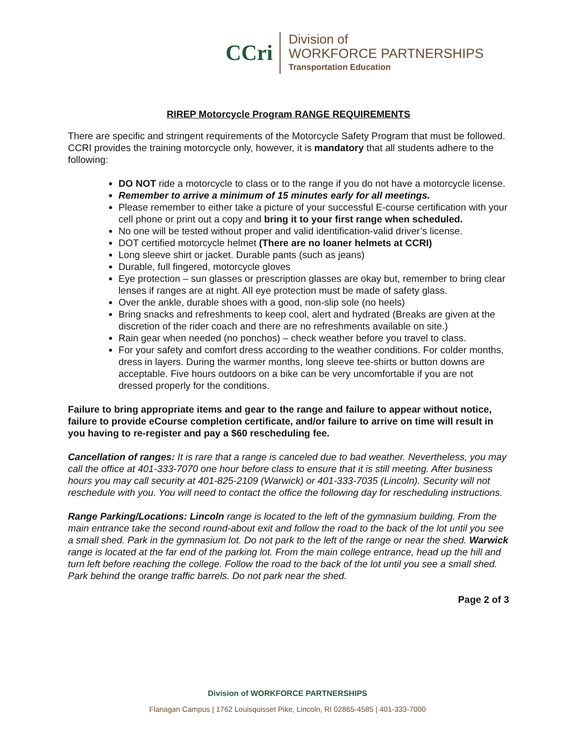CCri
Division of
WORKFORCE PARTNERSHIPS
Transportation Education
RIREP Motorcycle Program RANGE REQUIREMENTS
There are specific and stringent requirements of the Motorcycle Safety Program that must be followed. CCRI provides the training motorcycle only, however, it is mandatory that all students adhere to the following:
DO NOT ride a motorcycle to class or to the range if you do not have a motorcycle license.
Remember to arrive a minimum of 15 minutes early for all meetings.
Please remember to either take a picture of your successful E-course certification with your cell phone or print out a copy and bring it to your first range when scheduled.
No one will be tested without proper and valid identification-valid driver’s license.
DOT certified motorcycle helmet (There are no loaner helmets at CCRI)
Long sleeve shirt or jacket. Durable pants (such as jeans)
Durable, full fingered, motorcycle gloves
Eye protection – sun glasses or prescription glasses are okay but, remember to bring clear lenses if ranges are at night. All eye protection must be made of safety glass.
Over the ankle, durable shoes with a good, non-slip sole (no heels)
Bring snacks and refreshments to keep cool, alert and hydrated (Breaks are given at the discretion of the rider coach and there are no refreshments available on site.)
Rain gear when needed (no ponchos) – check weather before you travel to class.
For your safety and comfort dress according to the weather conditions. For colder months, dress in layers. During the warmer months, long sleeve tee-shirts or button downs are acceptable. Five hours outdoors on a bike can be very uncomfortable if you are not dressed properly for the conditions.
Failure to bring appropriate items and gear to the range and failure to appear without notice, failure to provide eCourse completion certificate, and/or failure to arrive on time will result in you having to re-register and pay a $60 rescheduling fee.
Cancellation of ranges: It is rare that a range is canceled due to bad weather. Nevertheless, you may call the office at 401-333-7070 one hour before class to ensure that it is still meeting. After business hours you may call security at 401-825-2109 (Warwick) or 401-333-7035 (Lincoln). Security will not reschedule with you. You will need to contact the office the following day for rescheduling instructions.
Range Parking/Locations: Lincoln range is located to the left of the gymnasium building. From the main entrance take the second round-about exit and follow the road to the back of the lot until you see a small shed. Park in the gymnasium lot. Do not park to the left of the range or near the shed. Warwick range is located at the far end of the parking lot. From the main college entrance, head up the hill and turn left before reaching the college. Follow the road to the back of the lot until you see a small shed. Park behind the orange traffic barrels. Do not park near the shed.
Page 2 of 3
Division of WORKFORCE PARTNERSHIPS
Flanagan Campus | 1762 Louisquisset Pike, Lincoln, RI 02865-4585 | 401-333-7000